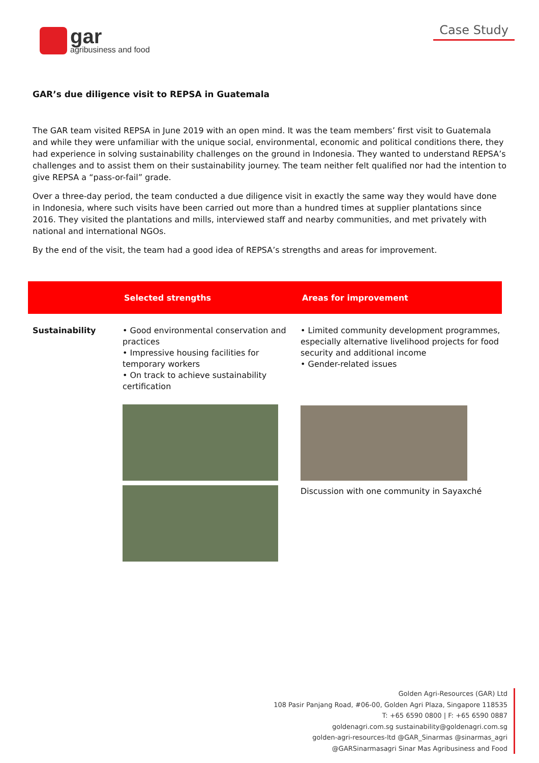gar
agribusiness and food
Case Study
GAR’s due diligence visit to REPSA in Guatemala
The GAR team visited REPSA in June 2019 with an open mind. It was the team members’ first visit to Guatemala and while they were unfamiliar with the unique social, environmental, economic and political conditions there, they had experience in solving sustainability challenges on the ground in Indonesia. They wanted to understand REPSA’s challenges and to assist them on their sustainability journey. The team neither felt qualified nor had the intention to give REPSA a “pass-or-fail” grade.
Over a three-day period, the team conducted a due diligence visit in exactly the same way they would have done in Indonesia, where such visits have been carried out more than a hundred times at supplier plantations since 2016. They visited the plantations and mills, interviewed staff and nearby communities, and met privately with national and international NGOs.
By the end of the visit, the team had a good idea of REPSA’s strengths and areas for improvement.
| | Selected strengths | Areas for improvement |
| --- | --- | --- |
| Sustainability | • Good environmental conservation and practices • Impressive housing facilities for temporary workers • On track to achieve sustainability certification | • Limited community development programmes, especially alternative livelihood projects for food security and additional income • Gender-related issues Discussion with one community in Sayaxché |
Golden Agri-Resources (GAR) Ltd
108 Pasir Panjang Road, #06-00, Golden Agri Plaza, Singapore 118535
T: +65 6590 0800 | F: +65 6590 0887
goldenagri.com.sg sustainability@goldenagri.com.sg
golden-agri-resources-ltd @GAR_Sinarmas @sinarmas_agri
@GARSinarmasagri Sinar Mas Agribusiness and Food